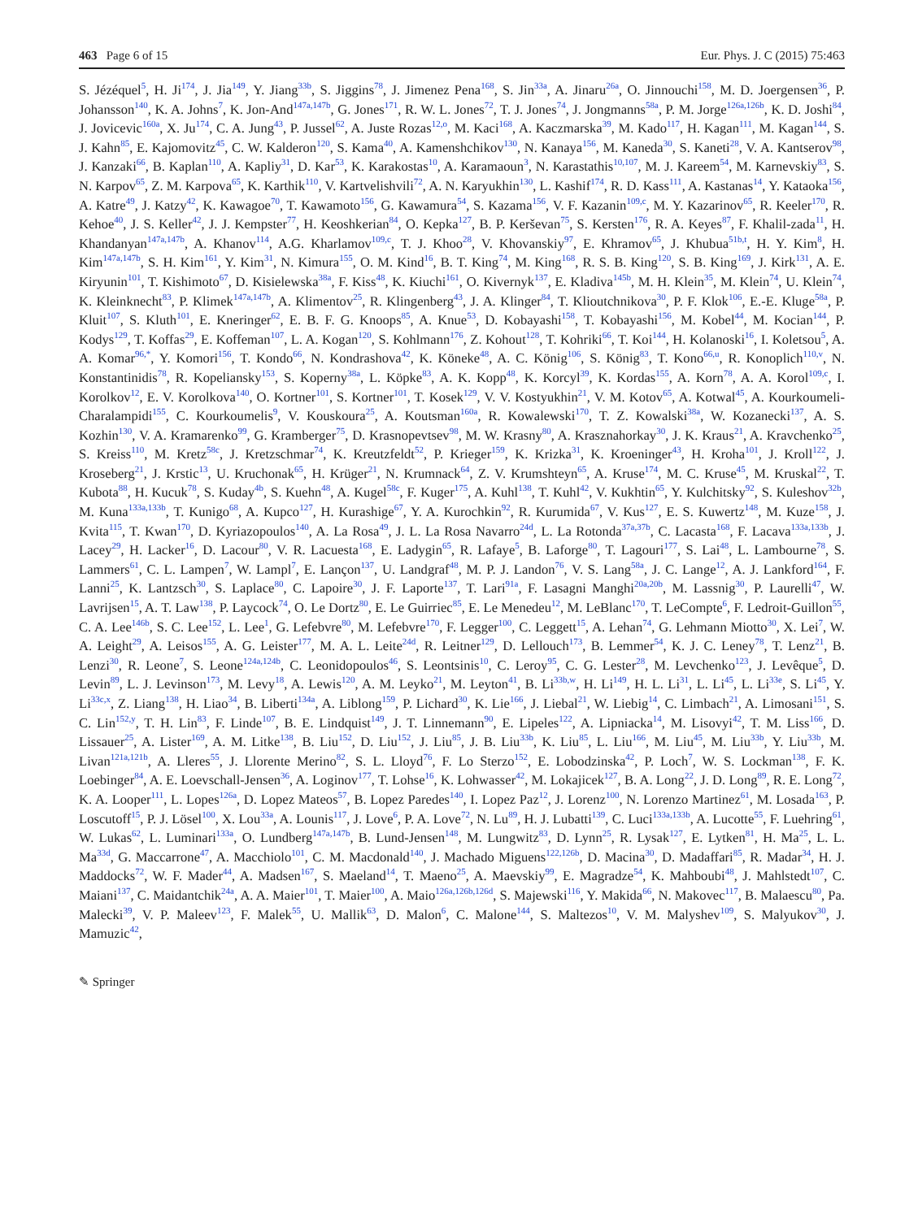463 Page 6 of 15 Eur. Phys. J. C (2015) 75:463
S. Jézéquel<sup>5</sup>, H. Ji<sup>174</sup>, J. Jia<sup>149</sup>, Y. Jiang<sup>33b</sup>, S. Jiggins<sup>78</sup>, J. Jimenez Pena<sup>168</sup>, S. Jin<sup>33a</sup>, A. Jinaru<sup>26a</sup>, O. Jinnouchi<sup>158</sup>, M. D. Joergensen<sup>36</sup>, P. Johansson<sup>140</sup>, K. A. Johns<sup>7</sup>, K. Jon-And<sup>147a,147b</sup>, G. Jones<sup>171</sup>, R. W. L. Jones<sup>72</sup>, T. J. Jones<sup>74</sup>, J. Jongmanns<sup>58a</sup>, P. M. Jorge<sup>126a,126b</sup>, K. D. Joshi<sup>84</sup>, J. Jovicevic<sup>160a</sup>, X. Ju<sup>174</sup>, C. A. Jung<sup>43</sup>, P. Jussel<sup>62</sup>, A. Juste Rozas<sup>12,o</sup>, M. Kaci<sup>168</sup>, A. Kaczmarska<sup>39</sup>, M. Kado<sup>117</sup>, H. Kagan<sup>111</sup>, M. Kagan<sup>144</sup>, S. J. Kahn<sup>85</sup>, E. Kajomovitz<sup>45</sup>, C. W. Kalderon<sup>120</sup>, S. Kama<sup>40</sup>, A. Kamenshchikov<sup>130</sup>, N. Kanaya<sup>156</sup>, M. Kaneda<sup>30</sup>, S. Kaneti<sup>28</sup>, V. A. Kantserov<sup>98</sup>, J. Kanzaki<sup>66</sup>, B. Kaplan<sup>110</sup>, A. Kapliy<sup>31</sup>, D. Kar<sup>53</sup>, K. Karakostas<sup>10</sup>, A. Karamaoun<sup>3</sup>, N. Karastathis<sup>10,107</sup>, M. J. Kareem<sup>54</sup>, M. Karnevskiy<sup>83</sup>, S. N. Karpov<sup>65</sup>, Z. M. Karpova<sup>65</sup>, K. Karthik<sup>110</sup>, V. Kartvelishvili<sup>72</sup>, A. N. Karyukhin<sup>130</sup>, L. Kashif<sup>174</sup>, R. D. Kass<sup>111</sup>, A. Kastanas<sup>14</sup>, Y. Kataoka<sup>156</sup>, A. Katre<sup>49</sup>, J. Katzy<sup>42</sup>, K. Kawagoe<sup>70</sup>, T. Kawamoto<sup>156</sup>, G. Kawamura<sup>54</sup>, S. Kazama<sup>156</sup>, V. F. Kazanin<sup>109,c</sup>, M. Y. Kazarinov<sup>65</sup>, R. Keeler<sup>170</sup>, R. Kehoe<sup>40</sup>, J. S. Keller<sup>42</sup>, J. J. Kempster<sup>77</sup>, H. Keoshkerian<sup>84</sup>, O. Kepka<sup>127</sup>, B. P. Kerševan<sup>75</sup>, S. Kersten<sup>176</sup>, R. A. Keyes<sup>87</sup>, F. Khalil-zada<sup>11</sup>, H. Khandanyan<sup>147a,147b</sup>, A. Khanov<sup>114</sup>, A.G. Kharlamov<sup>109,c</sup>, T. J. Khoo<sup>28</sup>, V. Khovanskiy<sup>97</sup>, E. Khramov<sup>65</sup>, J. Khubua<sup>51b,t</sup>, H. Y. Kim<sup>8</sup>, H. Kim<sup>147a,147b</sup>, S. H. Kim<sup>161</sup>, Y. Kim<sup>31</sup>, N. Kimura<sup>155</sup>, O. M. Kind<sup>16</sup>, B. T. King<sup>74</sup>, M. King<sup>168</sup>, R. S. B. King<sup>120</sup>, S. B. King<sup>169</sup>, J. Kirk<sup>131</sup>, A. E. Kiryunin<sup>101</sup>, T. Kishimoto<sup>67</sup>, D. Kisielewska<sup>38a</sup>, F. Kiss<sup>48</sup>, K. Kiuchi<sup>161</sup>, O. Kivernyk<sup>137</sup>, E. Kladiva<sup>145b</sup>, M. H. Klein<sup>35</sup>, M. Klein<sup>74</sup>, U. Klein<sup>74</sup>, K. Kleinknecht<sup>83</sup>, P. Klimek<sup>147a,147b</sup>, A. Klimentov<sup>25</sup>, R. Klingenberg<sup>43</sup>, J. A. Klinger<sup>84</sup>, T. Klioutchnikova<sup>30</sup>, P. F. Klok<sup>106</sup>, E.-E. Kluge<sup>58a</sup>, P. Kluit<sup>107</sup>, S. Kluth<sup>101</sup>, E. Kneringer<sup>62</sup>, E. B. F. G. Knoops<sup>85</sup>, A. Knue<sup>53</sup>, D. Kobayashi<sup>158</sup>, T. Kobayashi<sup>156</sup>, M. Kobel<sup>44</sup>, M. Kocian<sup>144</sup>, P. Kodys<sup>129</sup>, T. Koffas<sup>29</sup>, E. Koffeman<sup>107</sup>, L. A. Kogan<sup>120</sup>, S. Kohlmann<sup>176</sup>, Z. Kohout<sup>128</sup>, T. Kohriki<sup>66</sup>, T. Koi<sup>144</sup>, H. Kolanoski<sup>16</sup>, I. Koletsou<sup>5</sup>, A. A. Komar<sup>96,*</sup>, Y. Komori<sup>156</sup>, T. Kondo<sup>66</sup>, N. Kondrashova<sup>42</sup>, K. Köneke<sup>48</sup>, A. C. König<sup>106</sup>, S. König<sup>83</sup>, T. Kono<sup>66,u</sup>, R. Konoplich<sup>110,v</sup>, N. Konstantinidis<sup>78</sup>, R. Kopeliansky<sup>153</sup>, S. Koperny<sup>38a</sup>, L. Köpke<sup>83</sup>, A. K. Kopp<sup>48</sup>, K. Korcyl<sup>39</sup>, K. Kordas<sup>155</sup>, A. Korn<sup>78</sup>, A. A. Korol<sup>109,c</sup>, I. Korolkov<sup>12</sup>, E. V. Korolkova<sup>140</sup>, O. Kortner<sup>101</sup>, S. Kortner<sup>101</sup>, T. Kosek<sup>129</sup>, V. V. Kostyukhin<sup>21</sup>, V. M. Kotov<sup>65</sup>, A. Kotwal<sup>45</sup>, A. Kourkoumeli-Charalampidi<sup>155</sup>, C. Kourkoumelis<sup>9</sup>, V. Kouskoura<sup>25</sup>, A. Koutsman<sup>160a</sup>, R. Kowalewski<sup>170</sup>, T. Z. Kowalski<sup>38a</sup>, W. Kozanecki<sup>137</sup>, A. S. Kozhin<sup>130</sup>, V. A. Kramarenko<sup>99</sup>, G. Kramberger<sup>75</sup>, D. Krasnopevtsev<sup>98</sup>, M. W. Krasny<sup>80</sup>, A. Krasznahorkay<sup>30</sup>, J. K. Kraus<sup>21</sup>, A. Kravchenko<sup>25</sup>, S. Kreiss<sup>110</sup>, M. Kretz<sup>58c</sup>, J. Kretzschmar<sup>74</sup>, K. Kreutzfeldt<sup>52</sup>, P. Krieger<sup>159</sup>, K. Krizka<sup>31</sup>, K. Kroeninger<sup>43</sup>, H. Kroha<sup>101</sup>, J. Kroll<sup>122</sup>, J. Kroseberg<sup>21</sup>, J. Krstic<sup>13</sup>, U. Kruchonak<sup>65</sup>, H. Krüger<sup>21</sup>, N. Krumnack<sup>64</sup>, Z. V. Krumshteyn<sup>65</sup>, A. Kruse<sup>174</sup>, M. C. Kruse<sup>45</sup>, M. Kruskal<sup>22</sup>, T. Kubota<sup>88</sup>, H. Kucuk<sup>78</sup>, S. Kuday<sup>4b</sup>, S. Kuehn<sup>48</sup>, A. Kugel<sup>58c</sup>, F. Kuger<sup>175</sup>, A. Kuhl<sup>138</sup>, T. Kuhl<sup>42</sup>, V. Kukhtin<sup>65</sup>, Y. Kulchitsky<sup>92</sup>, S. Kuleshov<sup>32b</sup>, M. Kuna<sup>133a,133b</sup>, T. Kunigo<sup>68</sup>, A. Kupco<sup>127</sup>, H. Kurashige<sup>67</sup>, Y. A. Kurochkin<sup>92</sup>, R. Kurumida<sup>67</sup>, V. Kus<sup>127</sup>, E. S. Kuwertz<sup>148</sup>, M. Kuze<sup>158</sup>, J. Kvita<sup>115</sup>, T. Kwan<sup>170</sup>, D. Kyriazopoulos<sup>140</sup>, A. La Rosa<sup>49</sup>, J. L. La Rosa Navarro<sup>24d</sup>, L. La Rotonda<sup>37a,37b</sup>, C. Lacasta<sup>168</sup>, F. Lacava<sup>133a,133b</sup>, J. Lacey<sup>29</sup>, H. Lacker<sup>16</sup>, D. Lacour<sup>80</sup>, V. R. Lacuesta<sup>168</sup>, E. Ladygin<sup>65</sup>, R. Lafaye<sup>5</sup>, B. Laforge<sup>80</sup>, T. Lagouri<sup>177</sup>, S. Lai<sup>48</sup>, L. Lambourne<sup>78</sup>, S. Lammers<sup>61</sup>, C. L. Lampen<sup>7</sup>, W. Lampl<sup>7</sup>, E. Lançon<sup>137</sup>, U. Landgraf<sup>48</sup>, M. P. J. Landon<sup>76</sup>, V. S. Lang<sup>58a</sup>, J. C. Lange<sup>12</sup>, A. J. Lankford<sup>164</sup>, F. Lanni<sup>25</sup>, K. Lantzsch<sup>30</sup>, S. Laplace<sup>80</sup>, C. Lapoire<sup>30</sup>, J. F. Laporte<sup>137</sup>, T. Lari<sup>91a</sup>, F. Lasagni Manghi<sup>20a,20b</sup>, M. Lassnig<sup>30</sup>, P. Laurelli<sup>47</sup>, W. Lavrijsen<sup>15</sup>, A. T. Law<sup>138</sup>, P. Laycock<sup>74</sup>, O. Le Dortz<sup>80</sup>, E. Le Guirriec<sup>85</sup>, E. Le Menedeu<sup>12</sup>, M. LeBlanc<sup>170</sup>, T. LeCompte<sup>6</sup>, F. Ledroit-Guillon<sup>55</sup>, C. A. Lee<sup>146b</sup>, S. C. Lee<sup>152</sup>, L. Lee<sup>1</sup>, G. Lefebvre<sup>80</sup>, M. Lefebvre<sup>170</sup>, F. Legger<sup>100</sup>, C. Leggett<sup>15</sup>, A. Lehan<sup>74</sup>, G. Lehmann Miotto<sup>30</sup>, X. Lei<sup>7</sup>, W. A. Leight<sup>29</sup>, A. Leisos<sup>155</sup>, A. G. Leister<sup>177</sup>, M. A. L. Leite<sup>24d</sup>, R. Leitner<sup>129</sup>, D. Lellouch<sup>173</sup>, B. Lemmer<sup>54</sup>, K. J. C. Leney<sup>78</sup>, T. Lenz<sup>21</sup>, B. Lenzi<sup>30</sup>, R. Leone<sup>7</sup>, S. Leone<sup>124a,124b</sup>, C. Leonidopoulos<sup>46</sup>, S. Leontsinis<sup>10</sup>, C. Leroy<sup>95</sup>, C. G. Lester<sup>28</sup>, M. Levchenko<sup>123</sup>, J. Levêque<sup>5</sup>, D. Levin<sup>89</sup>, L. J. Levinson<sup>173</sup>, M. Levy<sup>18</sup>, A. Lewis<sup>120</sup>, A. M. Leyko<sup>21</sup>, M. Leyton<sup>41</sup>, B. Li<sup>33b,w</sup>, H. Li<sup>149</sup>, H. L. Li<sup>31</sup>, L. Li<sup>45</sup>, L. Li<sup>33e</sup>, S. Li<sup>45</sup>, Y. Li<sup>33c,x</sup>, Z. Liang<sup>138</sup>, H. Liao<sup>34</sup>, B. Liberti<sup>134a</sup>, A. Liblong<sup>159</sup>, P. Lichard<sup>30</sup>, K. Lie<sup>166</sup>, J. Liebal<sup>21</sup>, W. Liebig<sup>14</sup>, C. Limbach<sup>21</sup>, A. Limosani<sup>151</sup>, S. C. Lin<sup>152,y</sup>, T. H. Lin<sup>83</sup>, F. Linde<sup>107</sup>, B. E. Lindquist<sup>149</sup>, J. T. Linnemann<sup>90</sup>, E. Lipeles<sup>122</sup>, A. Lipniacka<sup>14</sup>, M. Lisovyi<sup>42</sup>, T. M. Liss<sup>166</sup>, D. Lissauer<sup>25</sup>, A. Lister<sup>169</sup>, A. M. Litke<sup>138</sup>, B. Liu<sup>152</sup>, D. Liu<sup>152</sup>, J. Liu<sup>85</sup>, J. B. Liu<sup>33b</sup>, K. Liu<sup>85</sup>, L. Liu<sup>166</sup>, M. Liu<sup>45</sup>, M. Liu<sup>33b</sup>, Y. Liu<sup>33b</sup>, M. Livan<sup>121a,121b</sup>, A. Lleres<sup>55</sup>, J. Llorente Merino<sup>82</sup>, S. L. Lloyd<sup>76</sup>, F. Lo Sterzo<sup>152</sup>, E. Lobodzinska<sup>42</sup>, P. Loch<sup>7</sup>, W. S. Lockman<sup>138</sup>, F. K. Loebinger<sup>84</sup>, A. E. Loevschall-Jensen<sup>36</sup>, A. Loginov<sup>177</sup>, T. Lohse<sup>16</sup>, K. Lohwasser<sup>42</sup>, M. Lokajicek<sup>127</sup>, B. A. Long<sup>22</sup>, J. D. Long<sup>89</sup>, R. E. Long<sup>72</sup>, K. A. Looper<sup>111</sup>, L. Lopes<sup>126a</sup>, D. Lopez Mateos<sup>57</sup>, B. Lopez Paredes<sup>140</sup>, I. Lopez Paz<sup>12</sup>, J. Lorenz<sup>100</sup>, N. Lorenzo Martinez<sup>61</sup>, M. Losada<sup>163</sup>, P. Loscutoff<sup>15</sup>, P. J. Lösel<sup>100</sup>, X. Lou<sup>33a</sup>, A. Lounis<sup>117</sup>, J. Love<sup>6</sup>, P. A. Love<sup>72</sup>, N. Lu<sup>89</sup>, H. J. Lubatti<sup>139</sup>, C. Luci<sup>133a,133b</sup>, A. Lucotte<sup>55</sup>, F. Luehring<sup>61</sup>, W. Lukas<sup>62</sup>, L. Luminari<sup>133a</sup>, O. Lundberg<sup>147a,147b</sup>, B. Lund-Jensen<sup>148</sup>, M. Lungwitz<sup>83</sup>, D. Lynn<sup>25</sup>, R. Lysak<sup>127</sup>, E. Lytken<sup>81</sup>, H. Ma<sup>25</sup>, L. L. Ma<sup>33d</sup>, G. Maccarrone<sup>47</sup>, A. Macchiolo<sup>101</sup>, C. M. Macdonald<sup>140</sup>, J. Machado Miguens<sup>122,126b</sup>, D. Macina<sup>30</sup>, D. Madaffari<sup>85</sup>, R. Madar<sup>34</sup>, H. J. Maddocks<sup>72</sup>, W. F. Mader<sup>44</sup>, A. Madsen<sup>167</sup>, S. Maeland<sup>14</sup>, T. Maeno<sup>25</sup>, A. Maevskiy<sup>99</sup>, E. Magradze<sup>54</sup>, K. Mahboubi<sup>48</sup>, J. Mahlstedt<sup>107</sup>, C. Maiani<sup>137</sup>, C. Maidantchik<sup>24a</sup>, A. A. Maier<sup>101</sup>, T. Maier<sup>100</sup>, A. Maio<sup>126a,126b,126d</sup>, S. Majewski<sup>116</sup>, Y. Makida<sup>66</sup>, N. Makovec<sup>117</sup>, B. Malaescu<sup>80</sup>, Pa. Malecki<sup>39</sup>, V. P. Maleev<sup>123</sup>, F. Malek<sup>55</sup>, U. Mallik<sup>63</sup>, D. Malon<sup>6</sup>, C. Malone<sup>144</sup>, S. Maltezos<sup>10</sup>, V. M. Malyshev<sup>109</sup>, S. Malyukov<sup>30</sup>, J. Mamuzic<sup>42</sup>,
✎ Springer